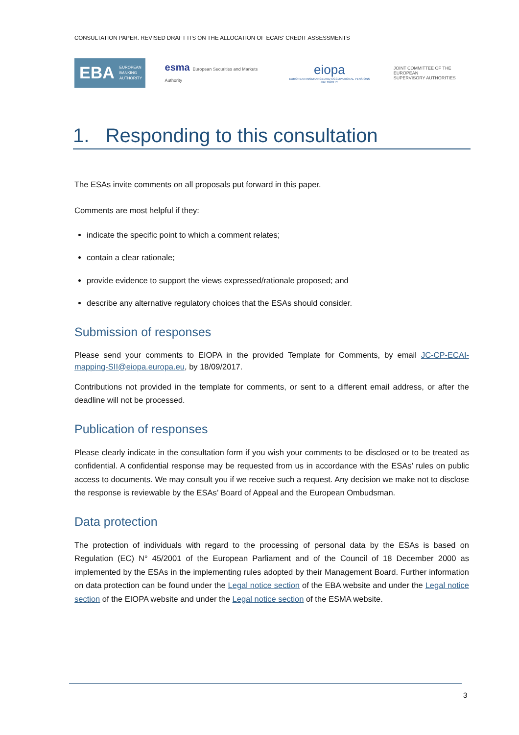CONSULTATION PAPER: REVISED DRAFT ITS ON THE ALLOCATION OF ECAIS’ CREDIT ASSESSMENTS
EBA EUROPEAN
BANKING
AUTHORITY
esma European Securities and Markets Authority
eiopa
EUROPEAN INSURANCE AND OCCUPATIONAL PENSIONS AUTHORITY
JOINT COMMITTEE OF THE EUROPEAN
SUPERVISORY AUTHORITIES
1. Responding to this consultation
The ESAs invite comments on all proposals put forward in this paper.
Comments are most helpful if they:
indicate the specific point to which a comment relates;
contain a clear rationale;
provide evidence to support the views expressed/rationale proposed; and
describe any alternative regulatory choices that the ESAs should consider.
Submission of responses
Please send your comments to EIOPA in the provided Template for Comments, by email JC-CP-ECAI-mapping-SII@eiopa.europa.eu, by 18/09/2017.
Contributions not provided in the template for comments, or sent to a different email address, or after the deadline will not be processed.
Publication of responses
Please clearly indicate in the consultation form if you wish your comments to be disclosed or to be treated as confidential. A confidential response may be requested from us in accordance with the ESAs’ rules on public access to documents. We may consult you if we receive such a request. Any decision we make not to disclose the response is reviewable by the ESAs’ Board of Appeal and the European Ombudsman.
Data protection
The protection of individuals with regard to the processing of personal data by the ESAs is based on Regulation (EC) N° 45/2001 of the European Parliament and of the Council of 18 December 2000 as implemented by the ESAs in the implementing rules adopted by their Management Board. Further information on data protection can be found under the Legal notice section of the EBA website and under the Legal notice section of the EIOPA website and under the Legal notice section of the ESMA website.
3